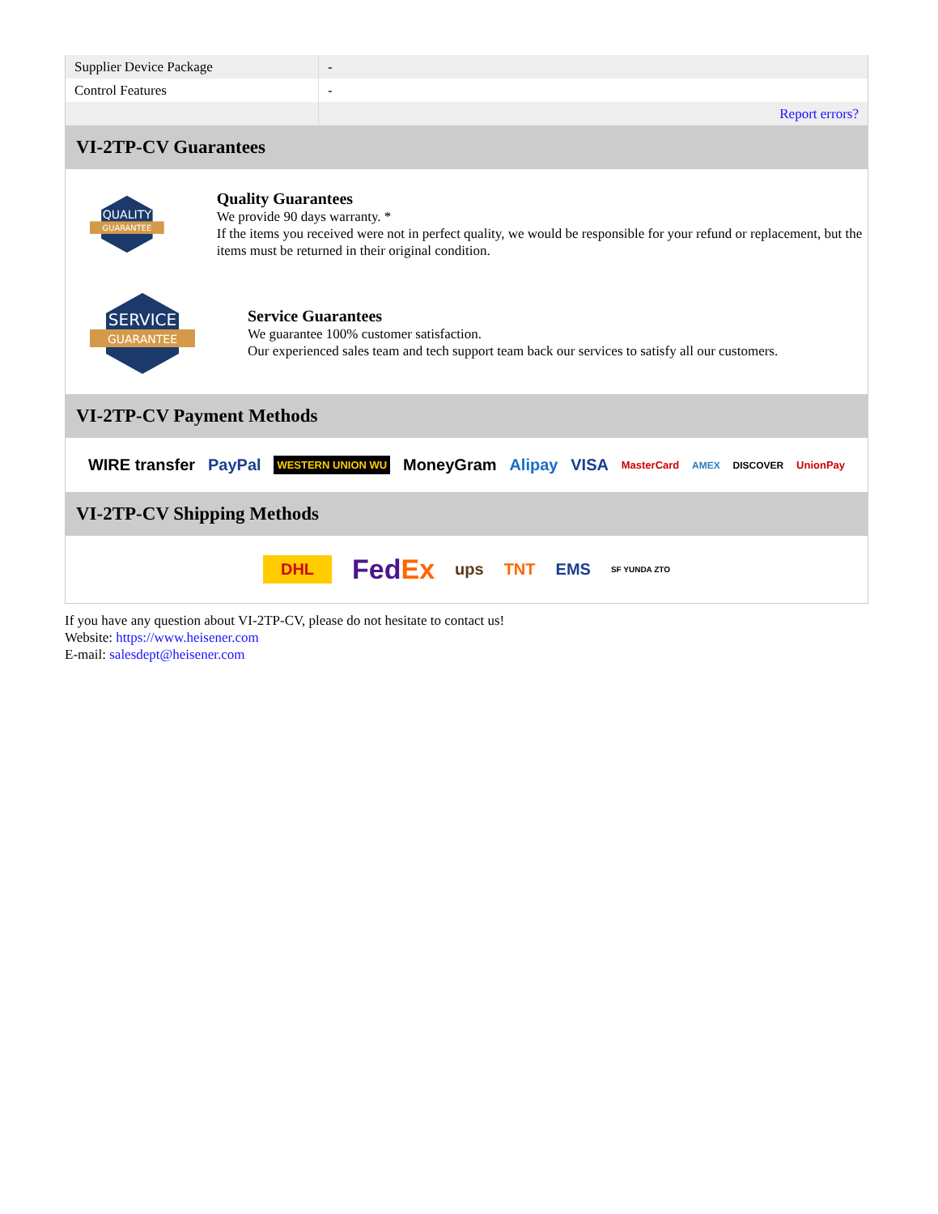| Supplier Device Package | - |
| Control Features | - |
| | Report errors? |
VI-2TP-CV Guarantees
QUALITY
GUARANTEE
Quality Guarantees
We provide 90 days warranty. *
If the items you received were not in perfect quality, we would be responsible for your refund or replacement, but the items must be returned in their original condition.
SERVICE
GUARANTEE
Service Guarantees
We guarantee 100% customer satisfaction.
Our experienced sales team and tech support team back our services to satisfy all our customers.
VI-2TP-CV Payment Methods
WIRE transfer PayPal WESTERN UNION WU MoneyGram Alipay VISA MasterCard AMEX DISCOVER UnionPay
VI-2TP-CV Shipping Methods
DHL FedEx ups TNT EMS SF YUNDA ZTO
If you have any question about VI-2TP-CV, please do not hesitate to contact us!
Website: https://www.heisener.com
E-mail: salesdept@heisener.com